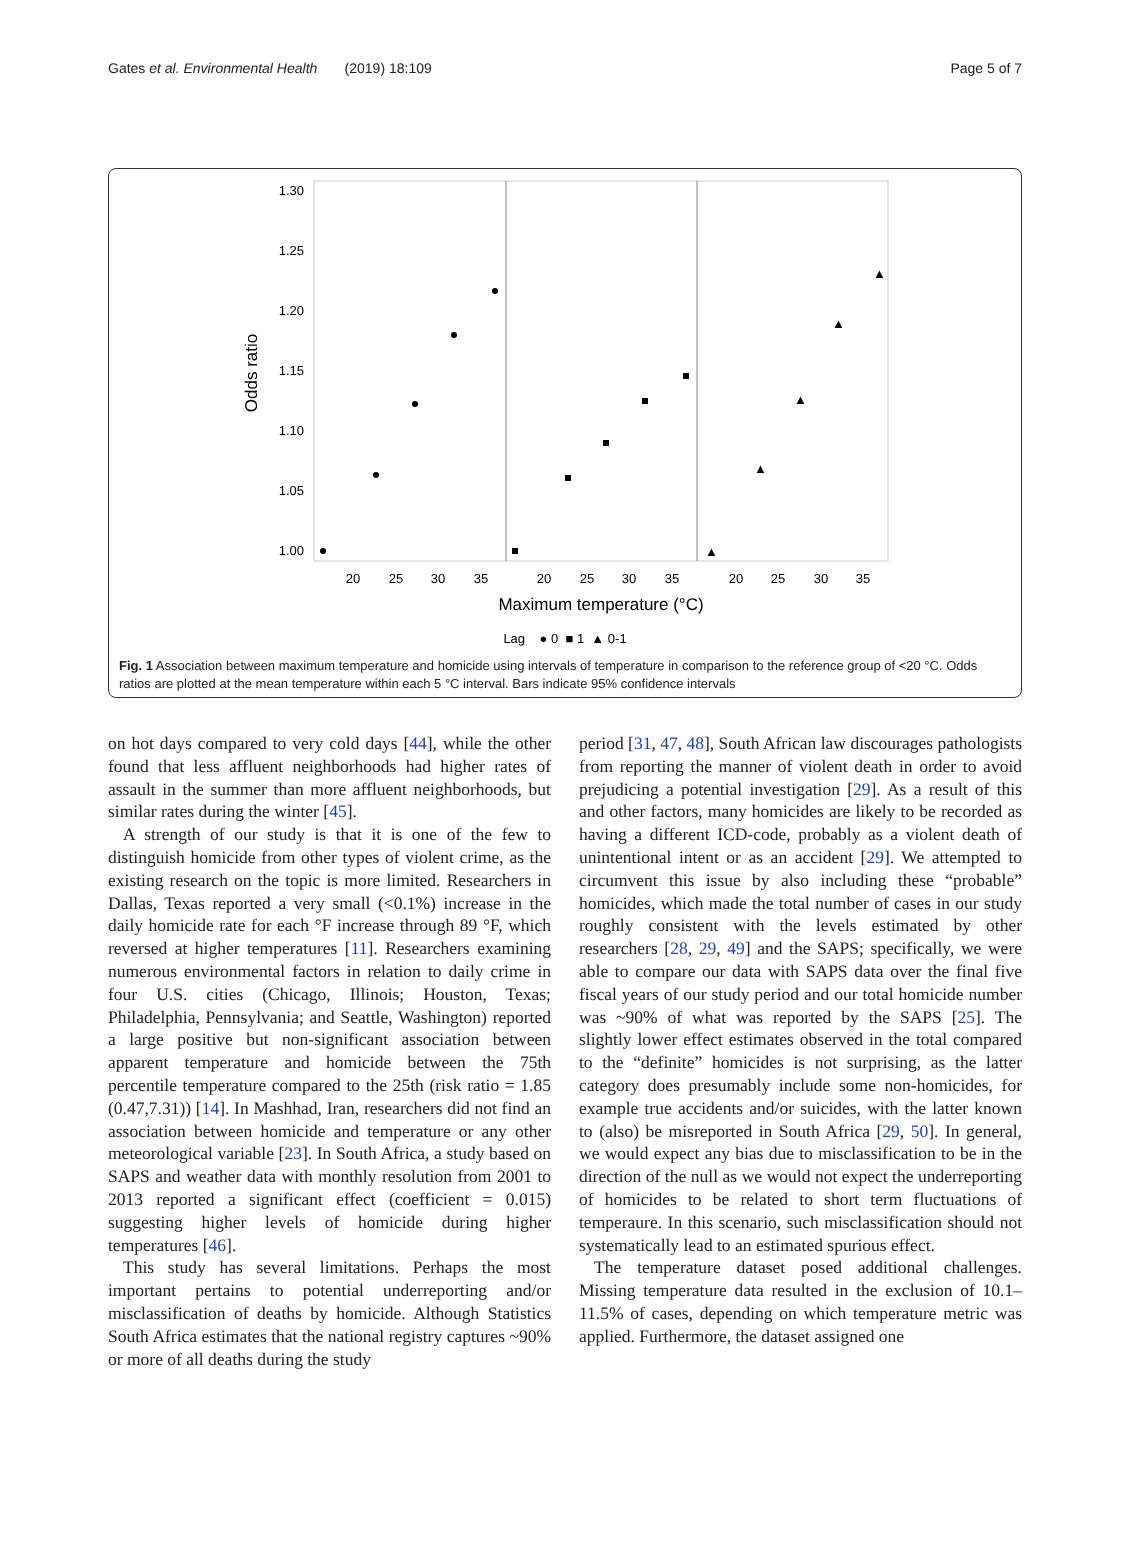Gates et al. Environmental Health (2019) 18:109 Page 5 of 7
1.30
1.25
1.20
1.15
1.10
1.05
1.00
Odds ratio
▲
▲
▲
▲
▲
20
25
30
35
20
25
30
35
20
25
30
35
Maximum temperature (°C)
Lag ● 0 ■ 1 ▲ 0-1
Fig. 1 Association between maximum temperature and homicide using intervals of temperature in comparison to the reference group of <20 °C. Odds ratios are plotted at the mean temperature within each 5 °C interval. Bars indicate 95% confidence intervals
on hot days compared to very cold days [44], while the other found that less affluent neighborhoods had higher rates of assault in the summer than more affluent neighborhoods, but similar rates during the winter [45].
A strength of our study is that it is one of the few to distinguish homicide from other types of violent crime, as the existing research on the topic is more limited. Researchers in Dallas, Texas reported a very small (<0.1%) increase in the daily homicide rate for each °F increase through 89 °F, which reversed at higher temperatures [11]. Researchers examining numerous environmental factors in relation to daily crime in four U.S. cities (Chicago, Illinois; Houston, Texas; Philadelphia, Pennsylvania; and Seattle, Washington) reported a large positive but non-significant association between apparent temperature and homicide between the 75th percentile temperature compared to the 25th (risk ratio = 1.85 (0.47,7.31)) [14]. In Mashhad, Iran, researchers did not find an association between homicide and temperature or any other meteorological variable [23]. In South Africa, a study based on SAPS and weather data with monthly resolution from 2001 to 2013 reported a significant effect (coefficient = 0.015) suggesting higher levels of homicide during higher temperatures [46].
This study has several limitations. Perhaps the most important pertains to potential underreporting and/or misclassification of deaths by homicide. Although Statistics South Africa estimates that the national registry captures ~90% or more of all deaths during the study
period [31, 47, 48], South African law discourages pathologists from reporting the manner of violent death in order to avoid prejudicing a potential investigation [29]. As a result of this and other factors, many homicides are likely to be recorded as having a different ICD-code, probably as a violent death of unintentional intent or as an accident [29]. We attempted to circumvent this issue by also including these “probable” homicides, which made the total number of cases in our study roughly consistent with the levels estimated by other researchers [28, 29, 49] and the SAPS; specifically, we were able to compare our data with SAPS data over the final five fiscal years of our study period and our total homicide number was ~90% of what was reported by the SAPS [25]. The slightly lower effect estimates observed in the total compared to the “definite” homicides is not surprising, as the latter category does presumably include some non-homicides, for example true accidents and/or suicides, with the latter known to (also) be misreported in South Africa [29, 50]. In general, we would expect any bias due to misclassification to be in the direction of the null as we would not expect the underreporting of homicides to be related to short term fluctuations of temperaure. In this scenario, such misclassification should not systematically lead to an estimated spurious effect.
The temperature dataset posed additional challenges. Missing temperature data resulted in the exclusion of 10.1–11.5% of cases, depending on which temperature metric was applied. Furthermore, the dataset assigned one